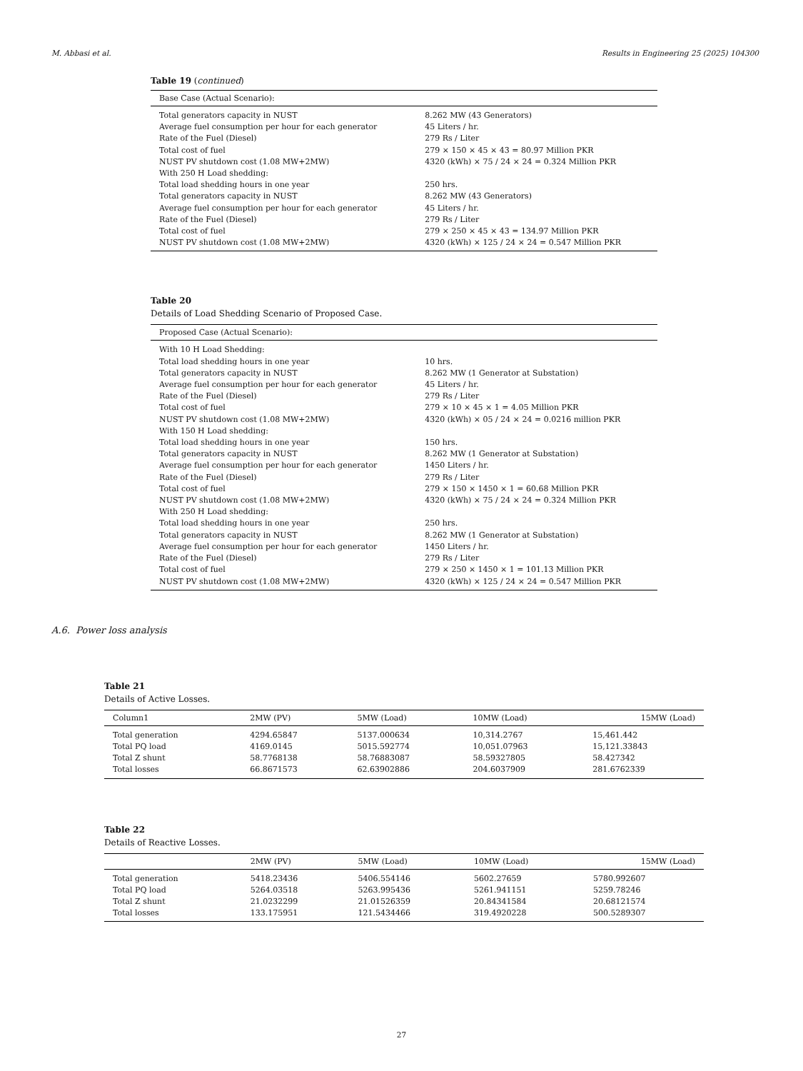M. Abbasi et al. Results in Engineering 25 (2025) 104300
Table 19 (continued)
| Base Case (Actual Scenario): | |
| --- | --- |
| Total generators capacity in NUST | 8.262 MW (43 Generators) |
| Average fuel consumption per hour for each generator | 45 Liters / hr. |
| Rate of the Fuel (Diesel) | 279 Rs / Liter |
| Total cost of fuel | 279 × 150 × 45 × 43 = 80.97 Million PKR |
| NUST PV shutdown cost (1.08 MW+2MW) | 4320 (kWh) × 75 / 24 × 24 = 0.324 Million PKR |
| With 250 H Load shedding: | |
| Total load shedding hours in one year | 250 hrs. |
| Total generators capacity in NUST | 8.262 MW (43 Generators) |
| Average fuel consumption per hour for each generator | 45 Liters / hr. |
| Rate of the Fuel (Diesel) | 279 Rs / Liter |
| Total cost of fuel | 279 × 250 × 45 × 43 = 134.97 Million PKR |
| NUST PV shutdown cost (1.08 MW+2MW) | 4320 (kWh) × 125 / 24 × 24 = 0.547 Million PKR |
Table 20
Details of Load Shedding Scenario of Proposed Case.
| Proposed Case (Actual Scenario): | |
| --- | --- |
| With 10 H Load Shedding: | |
| Total load shedding hours in one year | 10 hrs. |
| Total generators capacity in NUST | 8.262 MW (1 Generator at Substation) |
| Average fuel consumption per hour for each generator | 45 Liters / hr. |
| Rate of the Fuel (Diesel) | 279 Rs / Liter |
| Total cost of fuel | 279 × 10 × 45 × 1 = 4.05 Million PKR |
| NUST PV shutdown cost (1.08 MW+2MW) | 4320 (kWh) × 05 / 24 × 24 = 0.0216 million PKR |
| With 150 H Load shedding: | |
| Total load shedding hours in one year | 150 hrs. |
| Total generators capacity in NUST | 8.262 MW (1 Generator at Substation) |
| Average fuel consumption per hour for each generator | 1450 Liters / hr. |
| Rate of the Fuel (Diesel) | 279 Rs / Liter |
| Total cost of fuel | 279 × 150 × 1450 × 1 = 60.68 Million PKR |
| NUST PV shutdown cost (1.08 MW+2MW) | 4320 (kWh) × 75 / 24 × 24 = 0.324 Million PKR |
| With 250 H Load shedding: | |
| Total load shedding hours in one year | 250 hrs. |
| Total generators capacity in NUST | 8.262 MW (1 Generator at Substation) |
| Average fuel consumption per hour for each generator | 1450 Liters / hr. |
| Rate of the Fuel (Diesel) | 279 Rs / Liter |
| Total cost of fuel | 279 × 250 × 1450 × 1 = 101.13 Million PKR |
| NUST PV shutdown cost (1.08 MW+2MW) | 4320 (kWh) × 125 / 24 × 24 = 0.547 Million PKR |
A.6. Power loss analysis
Table 21
Details of Active Losses.
| Column1 | 2MW (PV) | 5MW (Load) | 10MW (Load) | 15MW (Load) |
| --- | --- | --- | --- | --- |
| Total generation | 4294.65847 | 5137.000634 | 10,314.2767 | 15,461.442 |
| Total PQ load | 4169.0145 | 5015.592774 | 10,051.07963 | 15,121.33843 |
| Total Z shunt | 58.7768138 | 58.76883087 | 58.59327805 | 58.427342 |
| Total losses | 66.8671573 | 62.63902886 | 204.6037909 | 281.6762339 |
Table 22
Details of Reactive Losses.
| | 2MW (PV) | 5MW (Load) | 10MW (Load) | 15MW (Load) |
| --- | --- | --- | --- | --- |
| Total generation | 5418.23436 | 5406.554146 | 5602.27659 | 5780.992607 |
| Total PQ load | 5264.03518 | 5263.995436 | 5261.941151 | 5259.78246 |
| Total Z shunt | 21.0232299 | 21.01526359 | 20.84341584 | 20.68121574 |
| Total losses | 133.175951 | 121.5434466 | 319.4920228 | 500.5289307 |
27